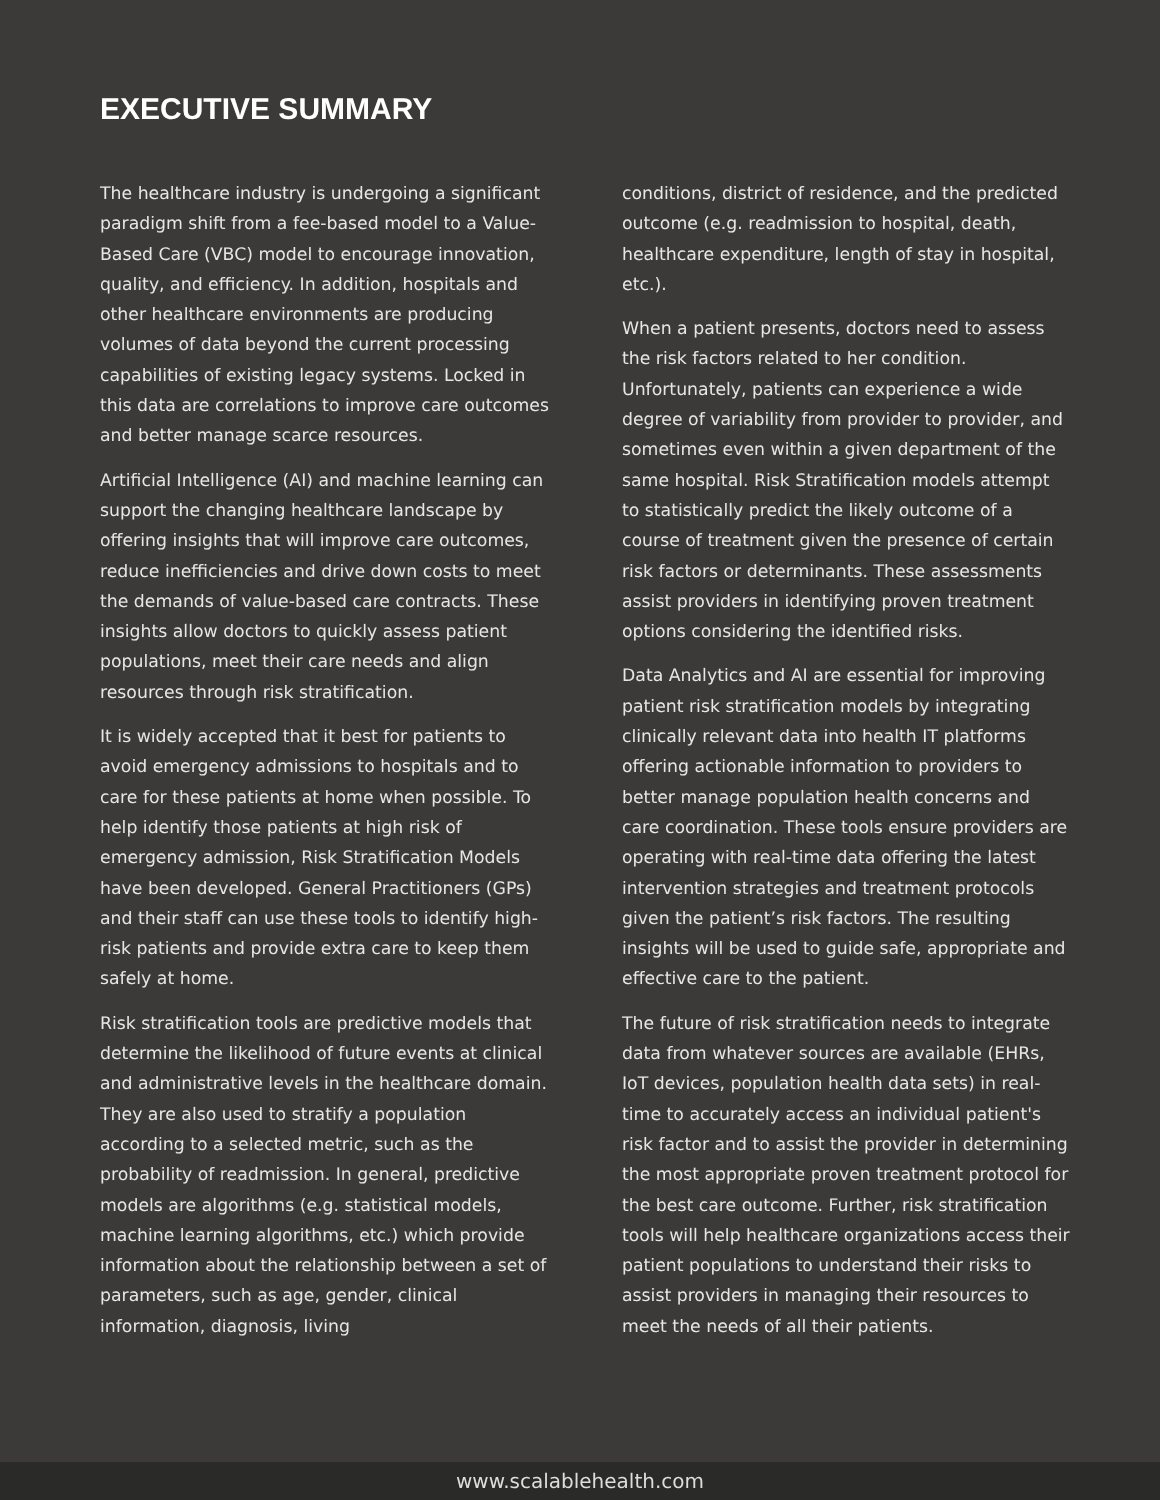EXECUTIVE SUMMARY
The healthcare industry is undergoing a significant paradigm shift from a fee-based model to a Value-Based Care (VBC) model to encourage innovation, quality, and efficiency. In addition, hospitals and other healthcare environments are producing volumes of data beyond the current processing capabilities of existing legacy systems. Locked in this data are correlations to improve care outcomes and better manage scarce resources.
Artificial Intelligence (AI) and machine learning can support the changing healthcare landscape by offering insights that will improve care outcomes, reduce inefficiencies and drive down costs to meet the demands of value-based care contracts. These insights allow doctors to quickly assess patient populations, meet their care needs and align resources through risk stratification.
It is widely accepted that it best for patients to avoid emergency admissions to hospitals and to care for these patients at home when possible. To help identify those patients at high risk of emergency admission, Risk Stratification Models have been developed. General Practitioners (GPs) and their staff can use these tools to identify high-risk patients and provide extra care to keep them safely at home.
Risk stratification tools are predictive models that determine the likelihood of future events at clinical and administrative levels in the healthcare domain. They are also used to stratify a population according to a selected metric, such as the probability of readmission. In general, predictive models are algorithms (e.g. statistical models, machine learning algorithms, etc.) which provide information about the relationship between a set of parameters, such as age, gender, clinical information, diagnosis, living
conditions, district of residence, and the predicted outcome (e.g. readmission to hospital, death, healthcare expenditure, length of stay in hospital, etc.).
When a patient presents, doctors need to assess the risk factors related to her condition. Unfortunately, patients can experience a wide degree of variability from provider to provider, and sometimes even within a given department of the same hospital. Risk Stratification models attempt to statistically predict the likely outcome of a course of treatment given the presence of certain risk factors or determinants. These assessments assist providers in identifying proven treatment options considering the identified risks.
Data Analytics and AI are essential for improving patient risk stratification models by integrating clinically relevant data into health IT platforms offering actionable information to providers to better manage population health concerns and care coordination. These tools ensure providers are operating with real-time data offering the latest intervention strategies and treatment protocols given the patient’s risk factors. The resulting insights will be used to guide safe, appropriate and effective care to the patient.
The future of risk stratification needs to integrate data from whatever sources are available (EHRs, IoT devices, population health data sets) in real-time to accurately access an individual patient's risk factor and to assist the provider in determining the most appropriate proven treatment protocol for the best care outcome. Further, risk stratification tools will help healthcare organizations access their patient populations to understand their risks to assist providers in managing their resources to meet the needs of all their patients.
www.scalablehealth.com